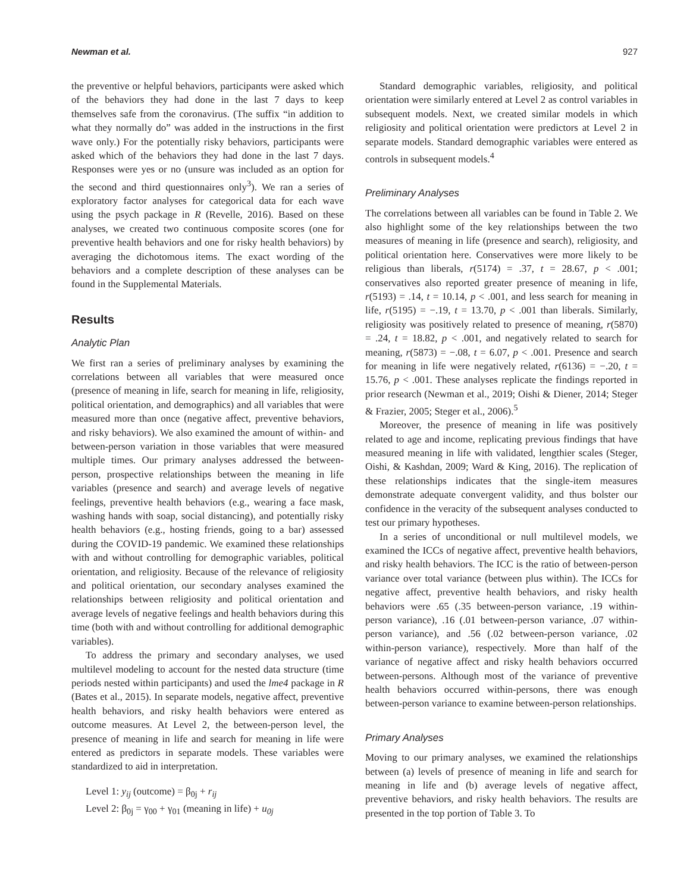Newman et al. 927
the preventive or helpful behaviors, participants were asked which of the behaviors they had done in the last 7 days to keep themselves safe from the coronavirus. (The suffix “in addition to what they normally do” was added in the instructions in the first wave only.) For the potentially risky behaviors, participants were asked which of the behaviors they had done in the last 7 days. Responses were yes or no (unsure was included as an option for the second and third questionnaires only<sup>3</sup>). We ran a series of exploratory factor analyses for categorical data for each wave using the psych package in R (Revelle, 2016). Based on these analyses, we created two continuous composite scores (one for preventive health behaviors and one for risky health behaviors) by averaging the dichotomous items. The exact wording of the behaviors and a complete description of these analyses can be found in the Supplemental Materials.
Results
Analytic Plan
We first ran a series of preliminary analyses by examining the correlations between all variables that were measured once (presence of meaning in life, search for meaning in life, religiosity, political orientation, and demographics) and all variables that were measured more than once (negative affect, preventive behaviors, and risky behaviors). We also examined the amount of within- and between-person variation in those variables that were measured multiple times. Our primary analyses addressed the between-person, prospective relationships between the meaning in life variables (presence and search) and average levels of negative feelings, preventive health behaviors (e.g., wearing a face mask, washing hands with soap, social distancing), and potentially risky health behaviors (e.g., hosting friends, going to a bar) assessed during the COVID-19 pandemic. We examined these relationships with and without controlling for demographic variables, political orientation, and religiosity. Because of the relevance of religiosity and political orientation, our secondary analyses examined the relationships between religiosity and political orientation and average levels of negative feelings and health behaviors during this time (both with and without controlling for additional demographic variables).
To address the primary and secondary analyses, we used multilevel modeling to account for the nested data structure (time periods nested within participants) and used the lme4 package in R (Bates et al., 2015). In separate models, negative affect, preventive health behaviors, and risky health behaviors were entered as outcome measures. At Level 2, the between-person level, the presence of meaning in life and search for meaning in life were entered as predictors in separate models. These variables were standardized to aid in interpretation.
Level 1: y<sub>ij</sub> (outcome) = β<sub>0j</sub> + r<sub>ij</sub>
Level 2: β<sub>0j</sub> = γ<sub>00</sub> + γ<sub>01</sub> (meaning in life) + u<sub>0j</sub>
Standard demographic variables, religiosity, and political orientation were similarly entered at Level 2 as control variables in subsequent models. Next, we created similar models in which religiosity and political orientation were predictors at Level 2 in separate models. Standard demographic variables were entered as controls in subsequent models.<sup>4</sup>
Preliminary Analyses
The correlations between all variables can be found in Table 2. We also highlight some of the key relationships between the two measures of meaning in life (presence and search), religiosity, and political orientation here. Conservatives were more likely to be religious than liberals, r(5174) = .37, t = 28.67, p < .001; conservatives also reported greater presence of meaning in life, r(5193) = .14, t = 10.14, p < .001, and less search for meaning in life, r(5195) = −.19, t = 13.70, p < .001 than liberals. Similarly, religiosity was positively related to presence of meaning, r(5870) = .24, t = 18.82, p < .001, and negatively related to search for meaning, r(5873) = −.08, t = 6.07, p < .001. Presence and search for meaning in life were negatively related, r(6136) = −.20, t = 15.76, p < .001. These analyses replicate the findings reported in prior research (Newman et al., 2019; Oishi & Diener, 2014; Steger & Frazier, 2005; Steger et al., 2006).<sup>5</sup>
Moreover, the presence of meaning in life was positively related to age and income, replicating previous findings that have measured meaning in life with validated, lengthier scales (Steger, Oishi, & Kashdan, 2009; Ward & King, 2016). The replication of these relationships indicates that the single-item measures demonstrate adequate convergent validity, and thus bolster our confidence in the veracity of the subsequent analyses conducted to test our primary hypotheses.
In a series of unconditional or null multilevel models, we examined the ICCs of negative affect, preventive health behaviors, and risky health behaviors. The ICC is the ratio of between-person variance over total variance (between plus within). The ICCs for negative affect, preventive health behaviors, and risky health behaviors were .65 (.35 between-person variance, .19 within-person variance), .16 (.01 between-person variance, .07 within-person variance), and .56 (.02 between-person variance, .02 within-person variance), respectively. More than half of the variance of negative affect and risky health behaviors occurred between-persons. Although most of the variance of preventive health behaviors occurred within-persons, there was enough between-person variance to examine between-person relationships.
Primary Analyses
Moving to our primary analyses, we examined the relationships between (a) levels of presence of meaning in life and search for meaning in life and (b) average levels of negative affect, preventive behaviors, and risky health behaviors. The results are presented in the top portion of Table 3. To